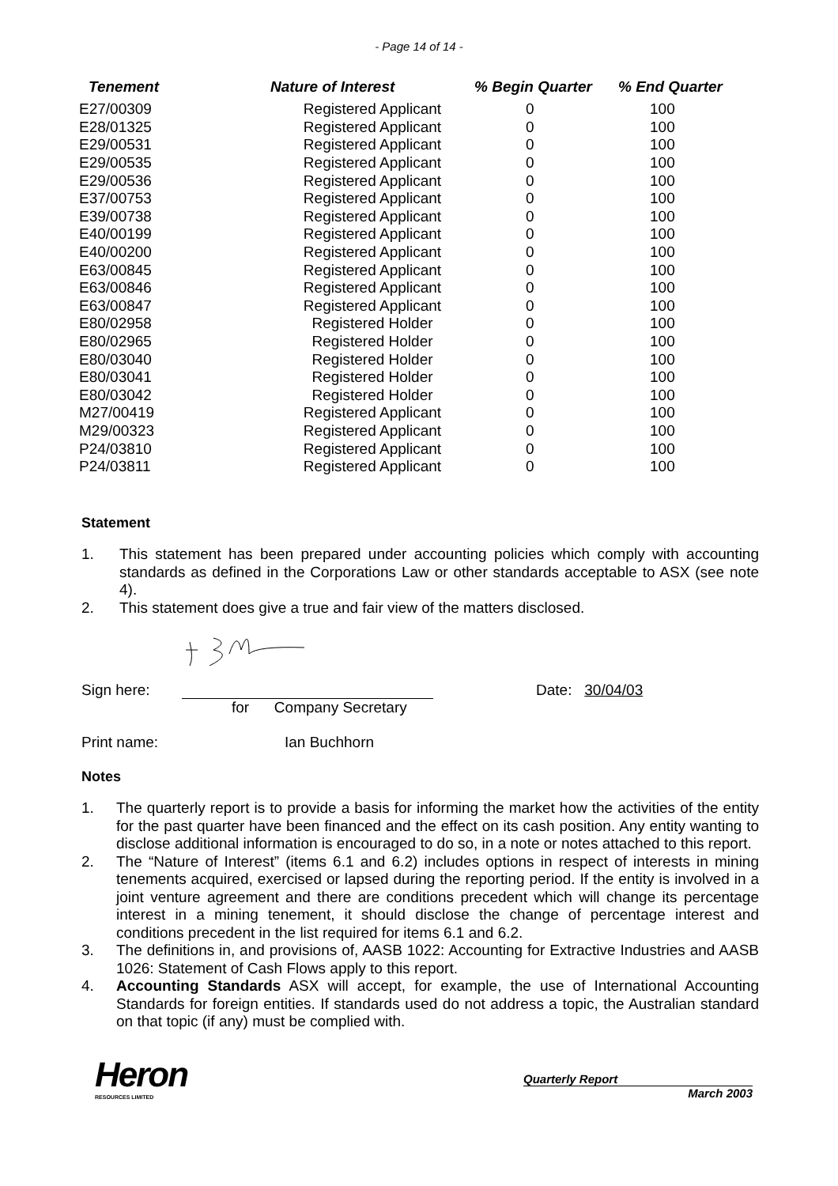- Page 14 of 14 -
| Tenement | Nature of Interest | % Begin Quarter | % End Quarter |
| --- | --- | --- | --- |
| E27/00309 | Registered Applicant | 0 | 100 |
| E28/01325 | Registered Applicant | 0 | 100 |
| E29/00531 | Registered Applicant | 0 | 100 |
| E29/00535 | Registered Applicant | 0 | 100 |
| E29/00536 | Registered Applicant | 0 | 100 |
| E37/00753 | Registered Applicant | 0 | 100 |
| E39/00738 | Registered Applicant | 0 | 100 |
| E40/00199 | Registered Applicant | 0 | 100 |
| E40/00200 | Registered Applicant | 0 | 100 |
| E63/00845 | Registered Applicant | 0 | 100 |
| E63/00846 | Registered Applicant | 0 | 100 |
| E63/00847 | Registered Applicant | 0 | 100 |
| E80/02958 | Registered Holder | 0 | 100 |
| E80/02965 | Registered Holder | 0 | 100 |
| E80/03040 | Registered Holder | 0 | 100 |
| E80/03041 | Registered Holder | 0 | 100 |
| E80/03042 | Registered Holder | 0 | 100 |
| M27/00419 | Registered Applicant | 0 | 100 |
| M29/00323 | Registered Applicant | 0 | 100 |
| P24/03810 | Registered Applicant | 0 | 100 |
| P24/03811 | Registered Applicant | 0 | 100 |
Statement
1. This statement has been prepared under accounting policies which comply with accounting standards as defined in the Corporations Law or other standards acceptable to ASX (see note 4).
2. This statement does give a true and fair view of the matters disclosed.
Sign here: Date: 30/04/03
for Company Secretary
Print name: Ian Buchhorn
Notes
1. The quarterly report is to provide a basis for informing the market how the activities of the entity for the past quarter have been financed and the effect on its cash position. Any entity wanting to disclose additional information is encouraged to do so, in a note or notes attached to this report.
2. The “Nature of Interest” (items 6.1 and 6.2) includes options in respect of interests in mining tenements acquired, exercised or lapsed during the reporting period. If the entity is involved in a joint venture agreement and there are conditions precedent which will change its percentage interest in a mining tenement, it should disclose the change of percentage interest and conditions precedent in the list required for items 6.1 and 6.2.
3. The definitions in, and provisions of, AASB 1022: Accounting for Extractive Industries and AASB 1026: Statement of Cash Flows apply to this report.
4. Accounting Standards ASX will accept, for example, the use of International Accounting Standards for foreign entities. If standards used do not address a topic, the Australian standard on that topic (if any) must be complied with.
Heron
RESOURCES LIMITED
Quarterly Report
March 2003